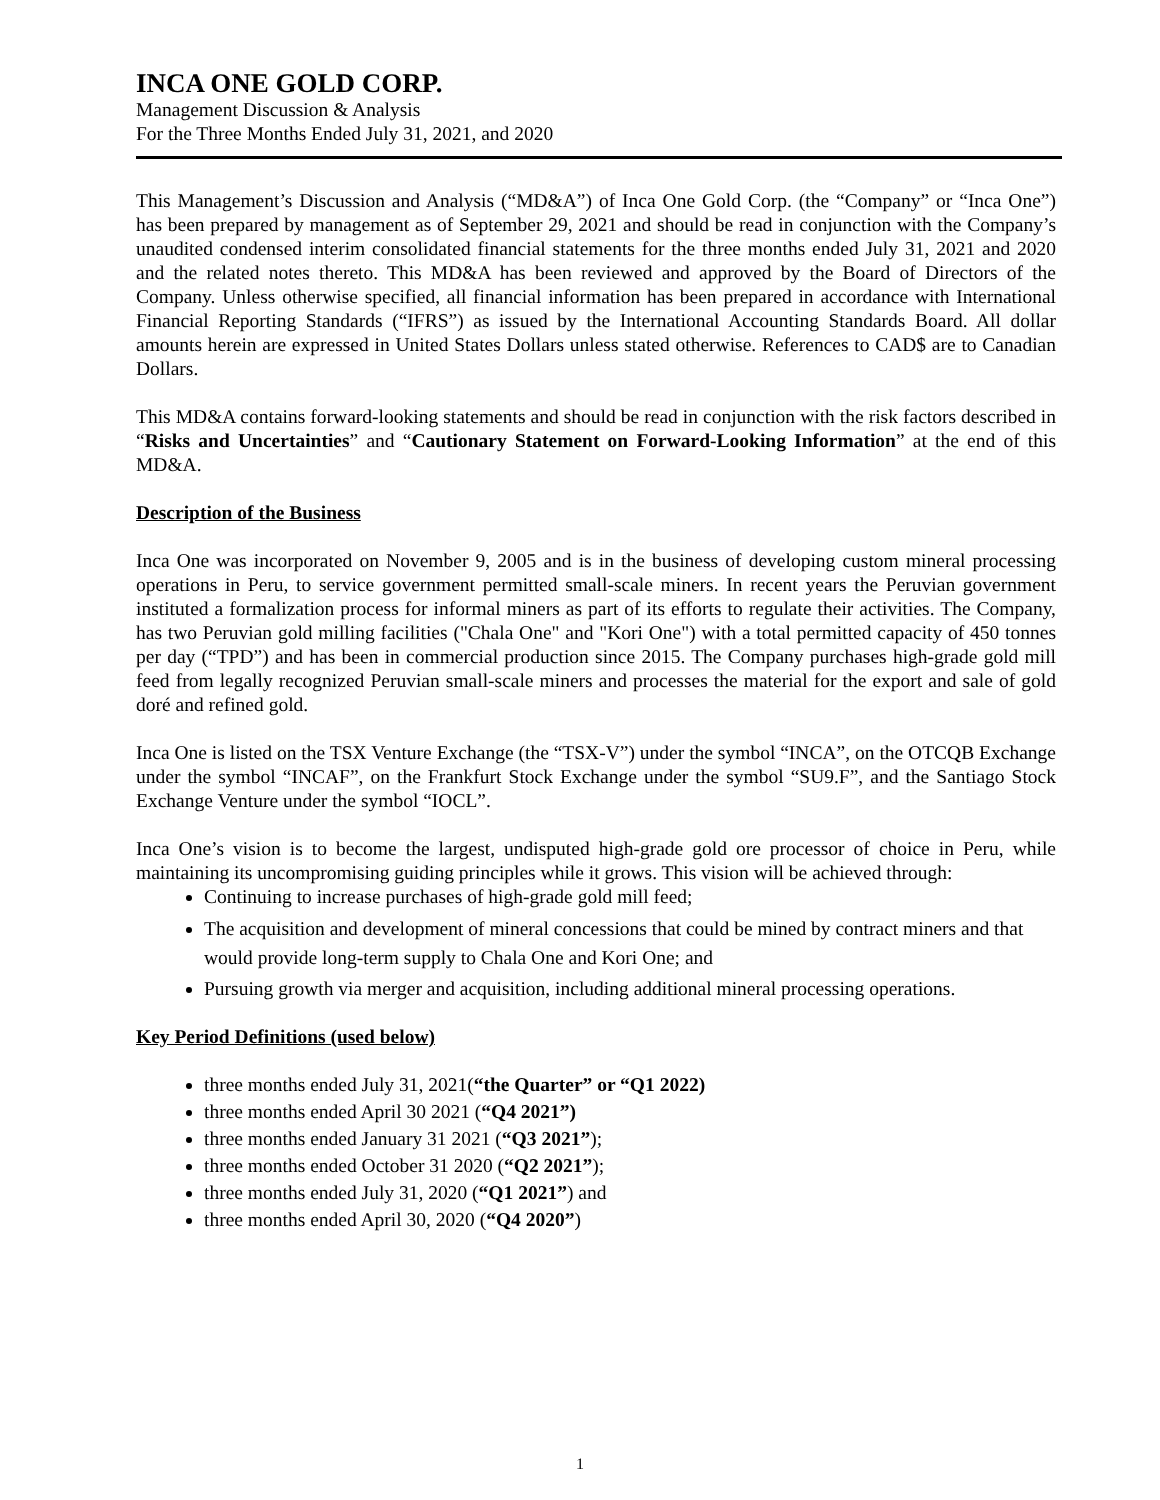INCA ONE GOLD CORP.
Management Discussion & Analysis
For the Three Months Ended July 31, 2021, and 2020
This Management’s Discussion and Analysis (“MD&A”) of Inca One Gold Corp. (the “Company” or “Inca One”) has been prepared by management as of September 29, 2021 and should be read in conjunction with the Company’s unaudited condensed interim consolidated financial statements for the three months ended July 31, 2021 and 2020 and the related notes thereto. This MD&A has been reviewed and approved by the Board of Directors of the Company. Unless otherwise specified, all financial information has been prepared in accordance with International Financial Reporting Standards (“IFRS”) as issued by the International Accounting Standards Board. All dollar amounts herein are expressed in United States Dollars unless stated otherwise. References to CAD$ are to Canadian Dollars.
This MD&A contains forward-looking statements and should be read in conjunction with the risk factors described in “Risks and Uncertainties” and “Cautionary Statement on Forward-Looking Information” at the end of this MD&A.
Description of the Business
Inca One was incorporated on November 9, 2005 and is in the business of developing custom mineral processing operations in Peru, to service government permitted small-scale miners. In recent years the Peruvian government instituted a formalization process for informal miners as part of its efforts to regulate their activities. The Company, has two Peruvian gold milling facilities ("Chala One" and "Kori One") with a total permitted capacity of 450 tonnes per day (“TPD”) and has been in commercial production since 2015. The Company purchases high-grade gold mill feed from legally recognized Peruvian small-scale miners and processes the material for the export and sale of gold doré and refined gold.
Inca One is listed on the TSX Venture Exchange (the “TSX-V”) under the symbol “INCA”, on the OTCQB Exchange under the symbol “INCAF”, on the Frankfurt Stock Exchange under the symbol “SU9.F”, and the Santiago Stock Exchange Venture under the symbol “IOCL”.
Inca One’s vision is to become the largest, undisputed high-grade gold ore processor of choice in Peru, while maintaining its uncompromising guiding principles while it grows. This vision will be achieved through:
Continuing to increase purchases of high-grade gold mill feed;
The acquisition and development of mineral concessions that could be mined by contract miners and that would provide long-term supply to Chala One and Kori One; and
Pursuing growth via merger and acquisition, including additional mineral processing operations.
Key Period Definitions (used below)
three months ended July 31, 2021(“the Quarter” or “Q1 2022)
three months ended April 30 2021 (“Q4 2021”)
three months ended January 31 2021 (“Q3 2021”);
three months ended October 31 2020 (“Q2 2021”);
three months ended July 31, 2020 (“Q1 2021”) and
three months ended April 30, 2020 (“Q4 2020”)
1